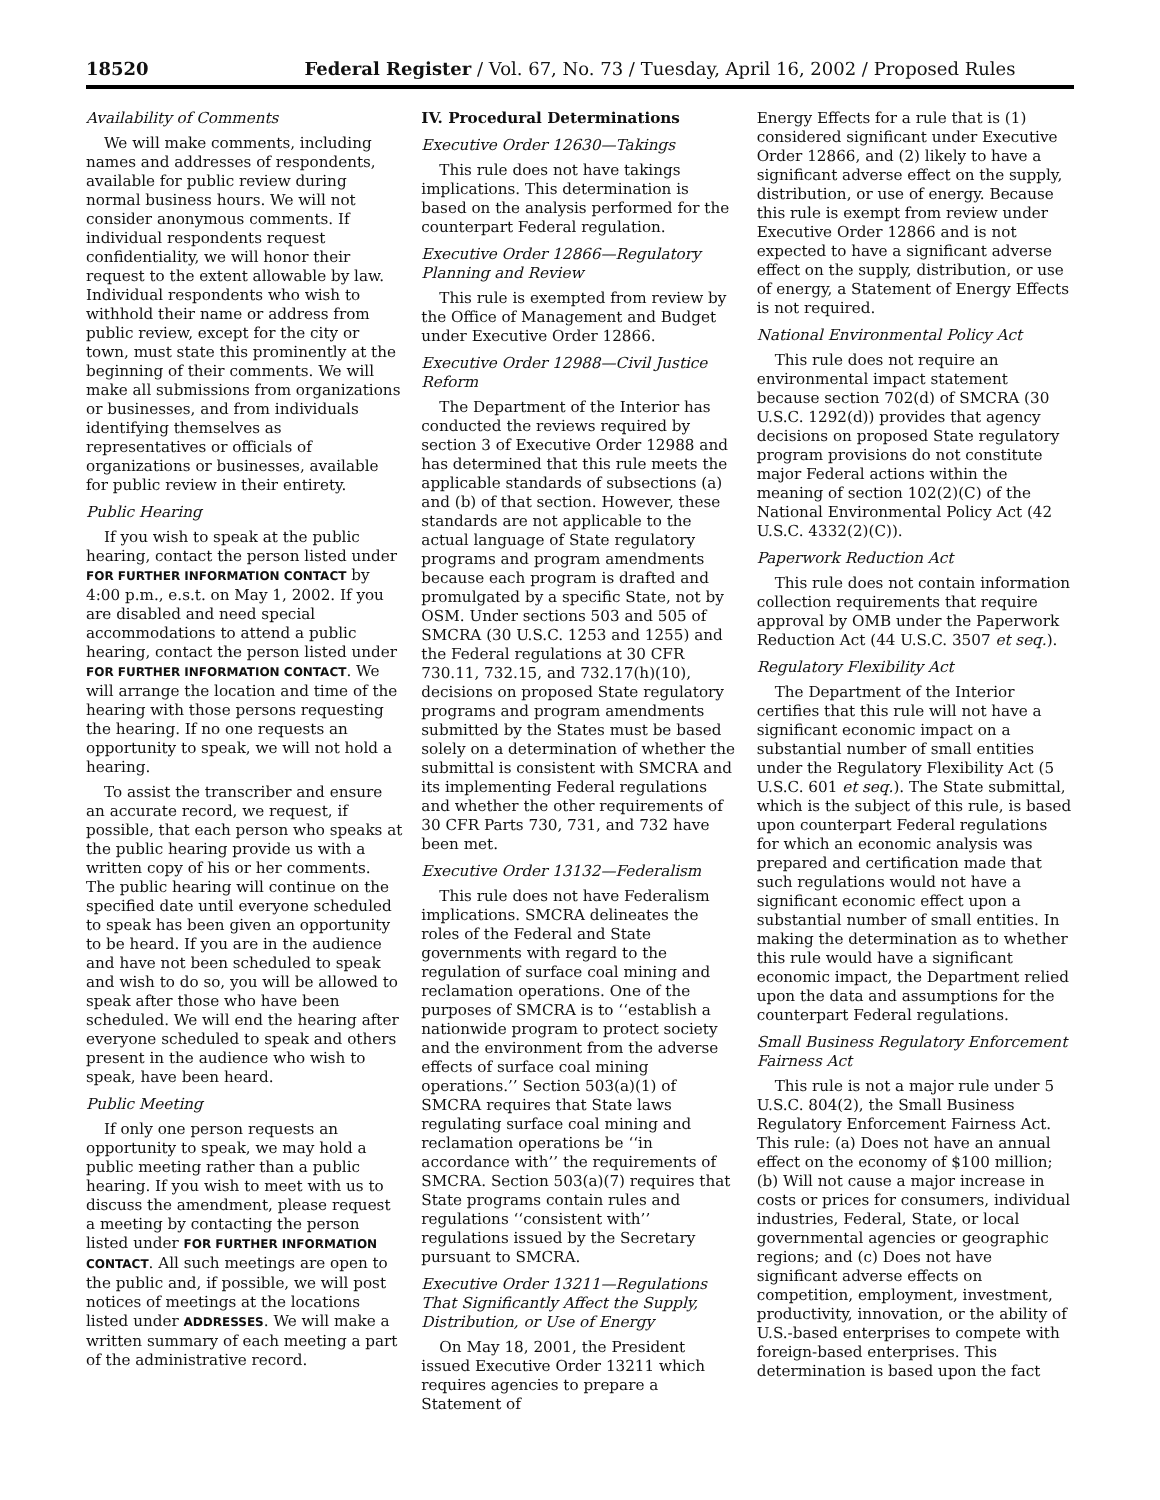18520 Federal Register / Vol. 67, No. 73 / Tuesday, April 16, 2002 / Proposed Rules
Availability of Comments
We will make comments, including names and addresses of respondents, available for public review during normal business hours. We will not consider anonymous comments. If individual respondents request confidentiality, we will honor their request to the extent allowable by law. Individual respondents who wish to withhold their name or address from public review, except for the city or town, must state this prominently at the beginning of their comments. We will make all submissions from organizations or businesses, and from individuals identifying themselves as representatives or officials of organizations or businesses, available for public review in their entirety.
Public Hearing
If you wish to speak at the public hearing, contact the person listed under FOR FURTHER INFORMATION CONTACT by 4:00 p.m., e.s.t. on May 1, 2002. If you are disabled and need special accommodations to attend a public hearing, contact the person listed under FOR FURTHER INFORMATION CONTACT. We will arrange the location and time of the hearing with those persons requesting the hearing. If no one requests an opportunity to speak, we will not hold a hearing.
To assist the transcriber and ensure an accurate record, we request, if possible, that each person who speaks at the public hearing provide us with a written copy of his or her comments. The public hearing will continue on the specified date until everyone scheduled to speak has been given an opportunity to be heard. If you are in the audience and have not been scheduled to speak and wish to do so, you will be allowed to speak after those who have been scheduled. We will end the hearing after everyone scheduled to speak and others present in the audience who wish to speak, have been heard.
Public Meeting
If only one person requests an opportunity to speak, we may hold a public meeting rather than a public hearing. If you wish to meet with us to discuss the amendment, please request a meeting by contacting the person listed under FOR FURTHER INFORMATION CONTACT. All such meetings are open to the public and, if possible, we will post notices of meetings at the locations listed under ADDRESSES. We will make a written summary of each meeting a part of the administrative record.
IV. Procedural Determinations
Executive Order 12630—Takings
This rule does not have takings implications. This determination is based on the analysis performed for the counterpart Federal regulation.
Executive Order 12866—Regulatory Planning and Review
This rule is exempted from review by the Office of Management and Budget under Executive Order 12866.
Executive Order 12988—Civil Justice Reform
The Department of the Interior has conducted the reviews required by section 3 of Executive Order 12988 and has determined that this rule meets the applicable standards of subsections (a) and (b) of that section. However, these standards are not applicable to the actual language of State regulatory programs and program amendments because each program is drafted and promulgated by a specific State, not by OSM. Under sections 503 and 505 of SMCRA (30 U.S.C. 1253 and 1255) and the Federal regulations at 30 CFR 730.11, 732.15, and 732.17(h)(10), decisions on proposed State regulatory programs and program amendments submitted by the States must be based solely on a determination of whether the submittal is consistent with SMCRA and its implementing Federal regulations and whether the other requirements of 30 CFR Parts 730, 731, and 732 have been met.
Executive Order 13132—Federalism
This rule does not have Federalism implications. SMCRA delineates the roles of the Federal and State governments with regard to the regulation of surface coal mining and reclamation operations. One of the purposes of SMCRA is to ‘‘establish a nationwide program to protect society and the environment from the adverse effects of surface coal mining operations.’’ Section 503(a)(1) of SMCRA requires that State laws regulating surface coal mining and reclamation operations be ‘‘in accordance with’’ the requirements of SMCRA. Section 503(a)(7) requires that State programs contain rules and regulations ‘‘consistent with’’ regulations issued by the Secretary pursuant to SMCRA.
Executive Order 13211—Regulations That Significantly Affect the Supply, Distribution, or Use of Energy
On May 18, 2001, the President issued Executive Order 13211 which requires agencies to prepare a Statement of
Energy Effects for a rule that is (1) considered significant under Executive Order 12866, and (2) likely to have a significant adverse effect on the supply, distribution, or use of energy. Because this rule is exempt from review under Executive Order 12866 and is not expected to have a significant adverse effect on the supply, distribution, or use of energy, a Statement of Energy Effects is not required.
National Environmental Policy Act
This rule does not require an environmental impact statement because section 702(d) of SMCRA (30 U.S.C. 1292(d)) provides that agency decisions on proposed State regulatory program provisions do not constitute major Federal actions within the meaning of section 102(2)(C) of the National Environmental Policy Act (42 U.S.C. 4332(2)(C)).
Paperwork Reduction Act
This rule does not contain information collection requirements that require approval by OMB under the Paperwork Reduction Act (44 U.S.C. 3507 et seq.).
Regulatory Flexibility Act
The Department of the Interior certifies that this rule will not have a significant economic impact on a substantial number of small entities under the Regulatory Flexibility Act (5 U.S.C. 601 et seq.). The State submittal, which is the subject of this rule, is based upon counterpart Federal regulations for which an economic analysis was prepared and certification made that such regulations would not have a significant economic effect upon a substantial number of small entities. In making the determination as to whether this rule would have a significant economic impact, the Department relied upon the data and assumptions for the counterpart Federal regulations.
Small Business Regulatory Enforcement Fairness Act
This rule is not a major rule under 5 U.S.C. 804(2), the Small Business Regulatory Enforcement Fairness Act. This rule: (a) Does not have an annual effect on the economy of $100 million; (b) Will not cause a major increase in costs or prices for consumers, individual industries, Federal, State, or local governmental agencies or geographic regions; and (c) Does not have significant adverse effects on competition, employment, investment, productivity, innovation, or the ability of U.S.-based enterprises to compete with foreign-based enterprises. This determination is based upon the fact